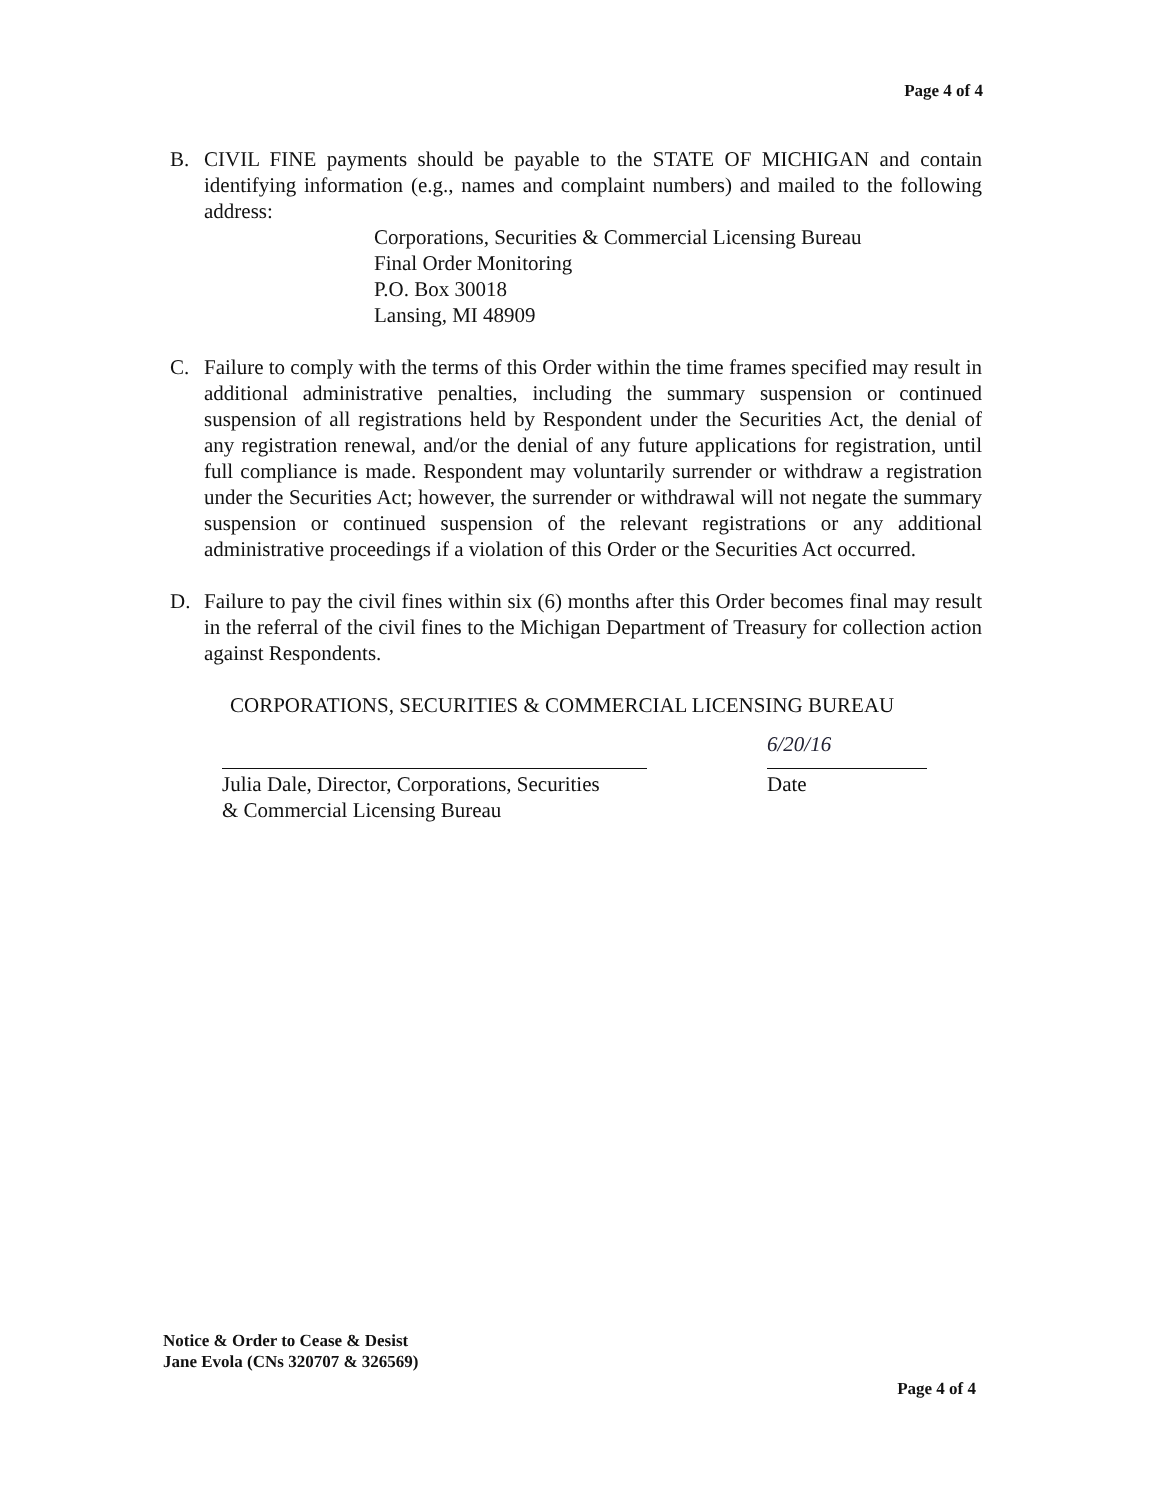Page 4 of 4
B. CIVIL FINE payments should be payable to the STATE OF MICHIGAN and contain identifying information (e.g., names and complaint numbers) and mailed to the following address:
Corporations, Securities & Commercial Licensing Bureau
Final Order Monitoring
P.O. Box 30018
Lansing, MI 48909
C. Failure to comply with the terms of this Order within the time frames specified may result in additional administrative penalties, including the summary suspension or continued suspension of all registrations held by Respondent under the Securities Act, the denial of any registration renewal, and/or the denial of any future applications for registration, until full compliance is made. Respondent may voluntarily surrender or withdraw a registration under the Securities Act; however, the surrender or withdrawal will not negate the summary suspension or continued suspension of the relevant registrations or any additional administrative proceedings if a violation of this Order or the Securities Act occurred.
D. Failure to pay the civil fines within six (6) months after this Order becomes final may result in the referral of the civil fines to the Michigan Department of Treasury for collection action against Respondents.
CORPORATIONS, SECURITIES & COMMERCIAL LICENSING BUREAU
Julia Dale, Director, Corporations, Securities
& Commercial Licensing Bureau
6/20/16
Date
Notice & Order to Cease & Desist
Jane Evola (CNs 320707 & 326569)
Page 4 of 4